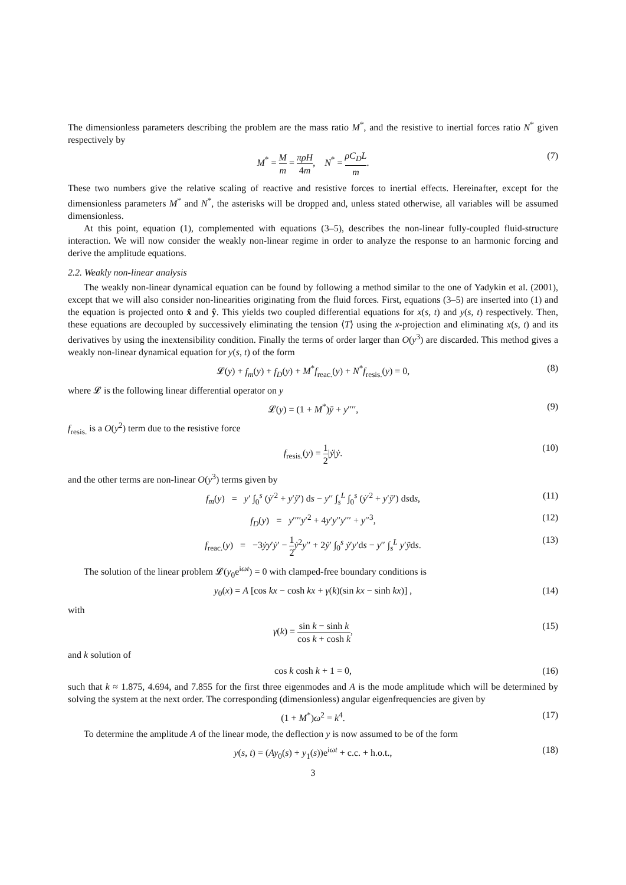The dimensionless parameters describing the problem are the mass ratio M<sup>*</sup>, and the resistive to inertial forces ratio N<sup>*</sup> given respectively by
M<sup>*</sup> = M m = πρH 4m, N<sup>*</sup> = ρC<sub>D</sub>L m. (7)
These two numbers give the relative scaling of reactive and resistive forces to inertial effects. Hereinafter, except for the dimensionless parameters M<sup>*</sup> and N<sup>*</sup>, the asterisks will be dropped and, unless stated otherwise, all variables will be assumed dimensionless.
At this point, equation (1), complemented with equations (3–5), describes the non-linear fully-coupled fluid-structure interaction. We will now consider the weakly non-linear regime in order to analyze the response to an harmonic forcing and derive the amplitude equations.
2.2. Weakly non-linear analysis
The weakly non-linear dynamical equation can be found by following a method similar to the one of Yadykin et al. (2001), except that we will also consider non-linearities originating from the fluid forces. First, equations (3–5) are inserted into (1) and the equation is projected onto x̂ and ŷ. This yields two coupled differential equations for x(s, t) and y(s, t) respectively. Then, these equations are decoupled by successively eliminating the tension ⟨T⟩ using the x-projection and eliminating x(s, t) and its derivatives by using the inextensibility condition. Finally the terms of order larger than O(y<sup>3</sup>) are discarded. This method gives a weakly non-linear dynamical equation for y(s, t) of the form
𝓛(y) + f<sub>m</sub>(y) + f<sub>D</sub>(y) + M<sup>*</sup>f<sub>reac.</sub>(y) + N<sup>*</sup>f<sub>resis.</sub>(y) = 0, (8)
where 𝓛 is the following linear differential operator on y
𝓛(y) = (1 + M<sup>*</sup>)ÿ + y′′′′, (9)
f<sub>resis.</sub> is a O(y<sup>2</sup>) term due to the resistive force
f<sub>resis.</sub>(y) = 1 2|ẏ|ẏ. (10)
and the other terms are non-linear O(y<sup>3</sup>) terms given by
f<sub>m</sub>(y) = y′ ∫<sub>0</sub><sup>s</sup> (ẏ′<sup>2</sup> + y′ÿ′) ds − y′′ ∫<sub>s</sub><sup>L</sup> ∫<sub>0</sub><sup>s</sup> (ẏ′<sup>2</sup> + y′ÿ′) dsds, (11)
f<sub>D</sub>(y) = y′′′′y′<sup>2</sup> + 4y′y′′y′′′ + y′′<sup>3</sup>, (12)
f<sub>reac.</sub>(y) = −3ẏy′ẏ′ − 1 2 ẏ<sup>2</sup>y′′ + 2ẏ′ ∫<sub>0</sub><sup>s</sup> ẏ′y′ds − y′′ ∫<sub>s</sub><sup>L</sup> y′ÿds. (13)
The solution of the linear problem 𝓛(y<sub>0</sub>e<sup>iωt</sup>) = 0 with clamped-free boundary conditions is
y<sub>0</sub>(x) = A [cos kx − cosh kx + γ(k)(sin kx − sinh kx)] , (14)
with
γ(k) = sin k − sinh k cos k + cosh k, (15)
and k solution of
cos k cosh k + 1 = 0, (16)
such that k ≈ 1.875, 4.694, and 7.855 for the first three eigenmodes and A is the mode amplitude which will be determined by solving the system at the next order. The corresponding (dimensionless) angular eigenfrequencies are given by
(1 + M<sup>*</sup>)ω<sup>2</sup> = k<sup>4</sup>. (17)
To determine the amplitude A of the linear mode, the deflection y is now assumed to be of the form
y(s, t) = (Ay<sub>0</sub>(s) + y<sub>1</sub>(s))e<sup>iωt</sup> + c.c. + h.o.t., (18)
3